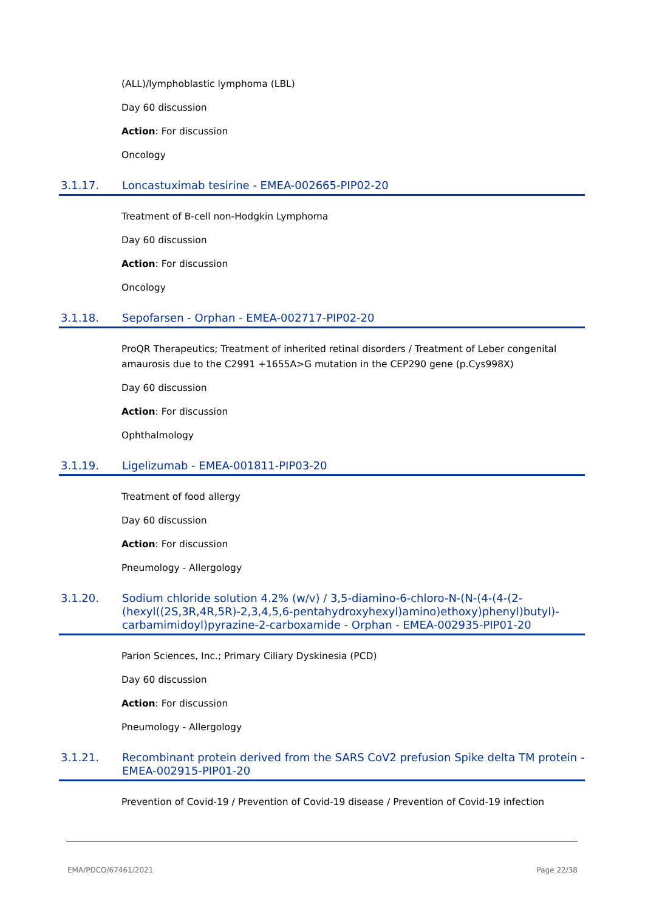(ALL)/lymphoblastic lymphoma (LBL)
Day 60 discussion
Action: For discussion
Oncology
3.1.17. Loncastuximab tesirine - EMEA-002665-PIP02-20
Treatment of B-cell non-Hodgkin Lymphoma
Day 60 discussion
Action: For discussion
Oncology
3.1.18. Sepofarsen - Orphan - EMEA-002717-PIP02-20
ProQR Therapeutics; Treatment of inherited retinal disorders / Treatment of Leber congenital amaurosis due to the C2991 +1655A>G mutation in the CEP290 gene (p.Cys998X)
Day 60 discussion
Action: For discussion
Ophthalmology
3.1.19. Ligelizumab - EMEA-001811-PIP03-20
Treatment of food allergy
Day 60 discussion
Action: For discussion
Pneumology - Allergology
3.1.20. Sodium chloride solution 4.2% (w/v) / 3,5-diamino-6-chloro-N-(N-(4-(4-(2-(hexyl((2S,3R,4R,5R)-2,3,4,5,6-pentahydroxyhexyl)amino)ethoxy)phenyl)butyl)-carbamimidoyl)pyrazine-2-carboxamide - Orphan - EMEA-002935-PIP01-20
Parion Sciences, Inc.; Primary Ciliary Dyskinesia (PCD)
Day 60 discussion
Action: For discussion
Pneumology - Allergology
3.1.21. Recombinant protein derived from the SARS CoV2 prefusion Spike delta TM protein - EMEA-002915-PIP01-20
Prevention of Covid-19 / Prevention of Covid-19 disease / Prevention of Covid-19 infection
EMA/PDCO/67461/2021 Page 22/38